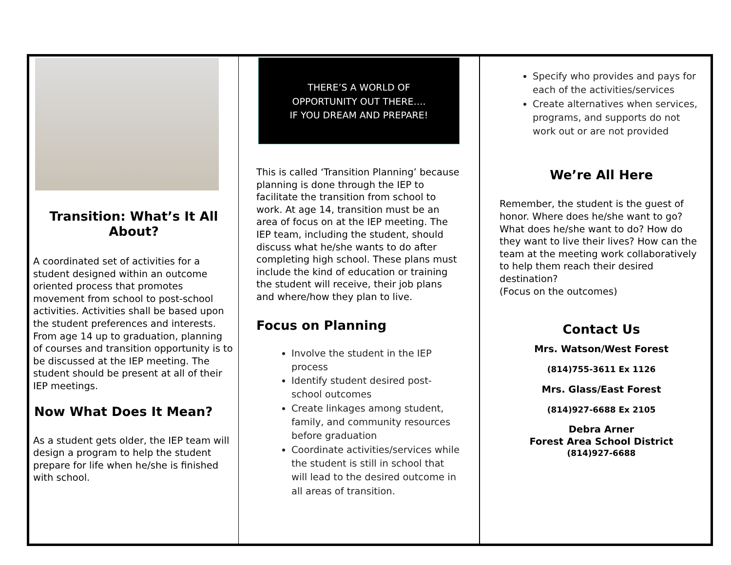Transition: What’s It All About?
A coordinated set of activities for a student designed within an outcome oriented process that promotes movement from school to post-school activities. Activities shall be based upon the student preferences and interests. From age 14 up to graduation, planning of courses and transition opportunity is to be discussed at the IEP meeting. The student should be present at all of their IEP meetings.
Now What Does It Mean?
As a student gets older, the IEP team will design a program to help the student prepare for life when he/she is finished with school.
THERE’S A WORLD OF
OPPORTUNITY OUT THERE….
IF YOU DREAM AND PREPARE!
This is called ‘Transition Planning’ because planning is done through the IEP to facilitate the transition from school to work. At age 14, transition must be an area of focus on at the IEP meeting. The IEP team, including the student, should discuss what he/she wants to do after completing high school. These plans must include the kind of education or training the student will receive, their job plans and where/how they plan to live.
Focus on Planning
Involve the student in the IEP process
Identify student desired post-school outcomes
Create linkages among student, family, and community resources before graduation
Coordinate activities/services while the student is still in school that will lead to the desired outcome in all areas of transition.
Specify who provides and pays for each of the activities/services
Create alternatives when services, programs, and supports do not work out or are not provided
We’re All Here
Remember, the student is the guest of honor. Where does he/she want to go? What does he/she want to do? How do they want to live their lives? How can the team at the meeting work collaboratively to help them reach their desired destination?
(Focus on the outcomes)
Contact Us
Mrs. Watson/West Forest
(814)755-3611 Ex 1126
Mrs. Glass/East Forest
(814)927-6688 Ex 2105
Debra Arner
Forest Area School District
(814)927-6688